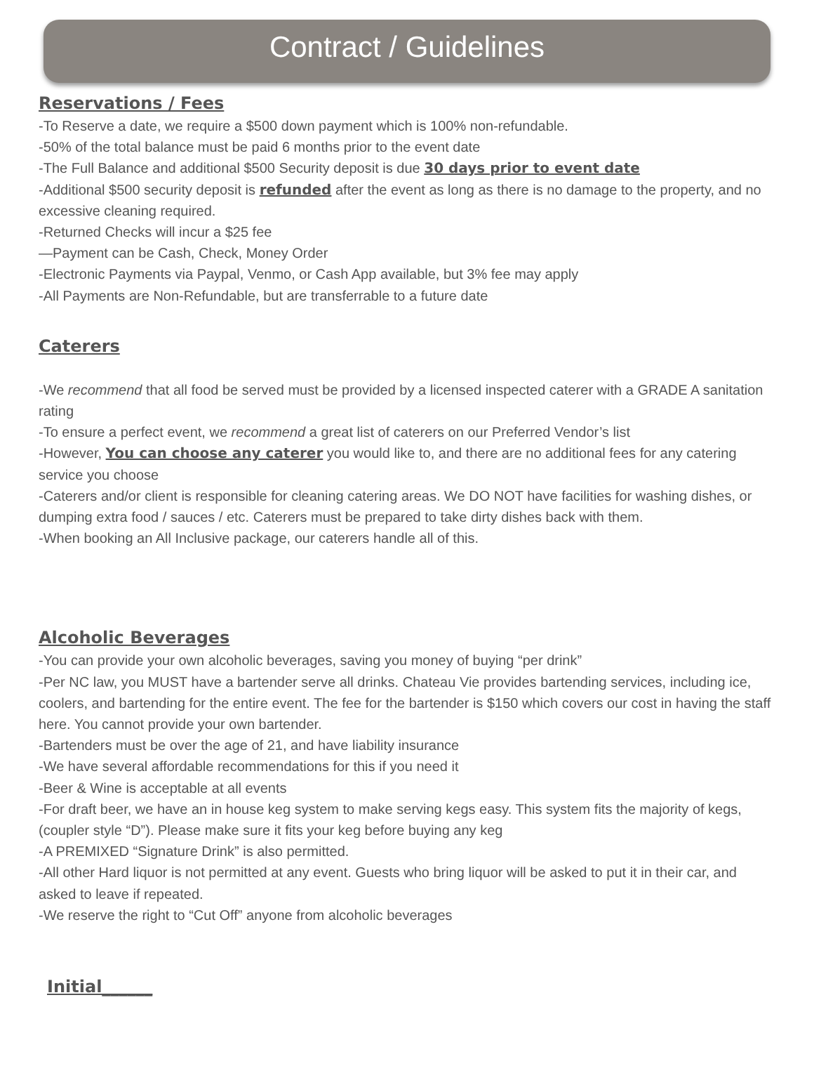Contract / Guidelines
Reservations / Fees
-To Reserve a date, we require a $500 down payment which is 100% non-refundable.
-50% of the total balance must be paid 6 months prior to the event date
-The Full Balance and additional $500 Security deposit is due 30 days prior to event date
-Additional $500 security deposit is refunded after the event as long as there is no damage to the property, and no excessive cleaning required.
-Returned Checks will incur a $25 fee
—Payment can be Cash, Check, Money Order
-Electronic Payments via Paypal, Venmo, or Cash App available, but 3% fee may apply
-All Payments are Non-Refundable, but are transferrable to a future date
Caterers
-We recommend that all food be served must be provided by a licensed inspected caterer with a GRADE A sanitation rating
-To ensure a perfect event, we recommend a great list of caterers on our Preferred Vendor’s list
-However, You can choose any caterer you would like to, and there are no additional fees for any catering service you choose
-Caterers and/or client is responsible for cleaning catering areas. We DO NOT have facilities for washing dishes, or dumping extra food / sauces / etc. Caterers must be prepared to take dirty dishes back with them.
-When booking an All Inclusive package, our caterers handle all of this.
Alcoholic Beverages
-You can provide your own alcoholic beverages, saving you money of buying “per drink”
-Per NC law, you MUST have a bartender serve all drinks. Chateau Vie provides bartending services, including ice, coolers, and bartending for the entire event. The fee for the bartender is $150 which covers our cost in having the staff here. You cannot provide your own bartender.
-Bartenders must be over the age of 21, and have liability insurance
-We have several affordable recommendations for this if you need it
-Beer & Wine is acceptable at all events
-For draft beer, we have an in house keg system to make serving kegs easy. This system fits the majority of kegs, (coupler style “D”). Please make sure it fits your keg before buying any keg
-A PREMIXED “Signature Drink” is also permitted.
-All other Hard liquor is not permitted at any event. Guests who bring liquor will be asked to put it in their car, and asked to leave if repeated.
-We reserve the right to “Cut Off” anyone from alcoholic beverages
Initial______